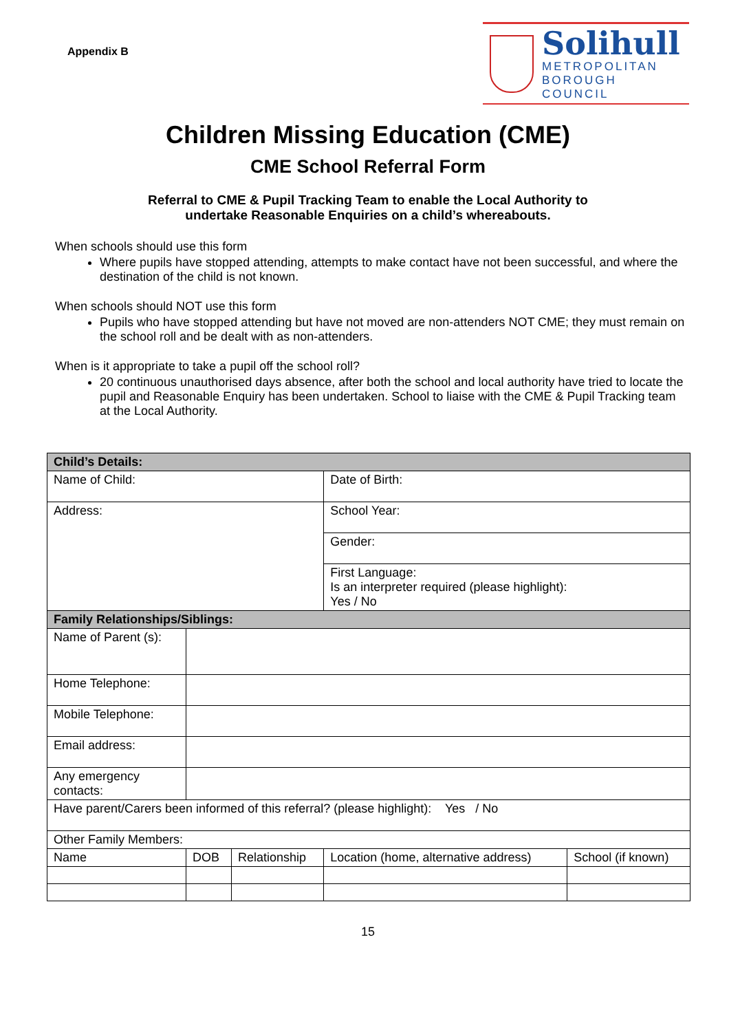Appendix B
Solihull
METROPOLITAN
BOROUGH COUNCIL
Children Missing Education (CME)
CME School Referral Form
Referral to CME & Pupil Tracking Team to enable the Local Authority to
undertake Reasonable Enquiries on a child’s whereabouts.
When schools should use this form
Where pupils have stopped attending, attempts to make contact have not been successful, and where the destination of the child is not known.
When schools should NOT use this form
Pupils who have stopped attending but have not moved are non-attenders NOT CME; they must remain on the school roll and be dealt with as non-attenders.
When is it appropriate to take a pupil off the school roll?
20 continuous unauthorised days absence, after both the school and local authority have tried to locate the pupil and Reasonable Enquiry has been undertaken. School to liaise with the CME & Pupil Tracking team at the Local Authority.
| Child’s Details: | | | | | |
| Name of Child: | | | | Date of Birth: | |
| Address: | | | | School Year: | |
| | | | | Gender: | |
| | | | | First Language: Is an interpreter required (please highlight): Yes / No | |
| Family Relationships/Siblings: | | | | | |
| Name of Parent (s): | | | | | |
| Home Telephone: | | | | | |
| Mobile Telephone: | | | | | |
| Email address: | | | | | |
| Any emergency contacts: | | | | | |
| Have parent/Carers been informed of this referral? (please highlight): Yes / No | | | | | |
| Other Family Members: | | | | | |
| Name | | DOB | Relationship | Location (home, alternative address) | School (if known) |
15